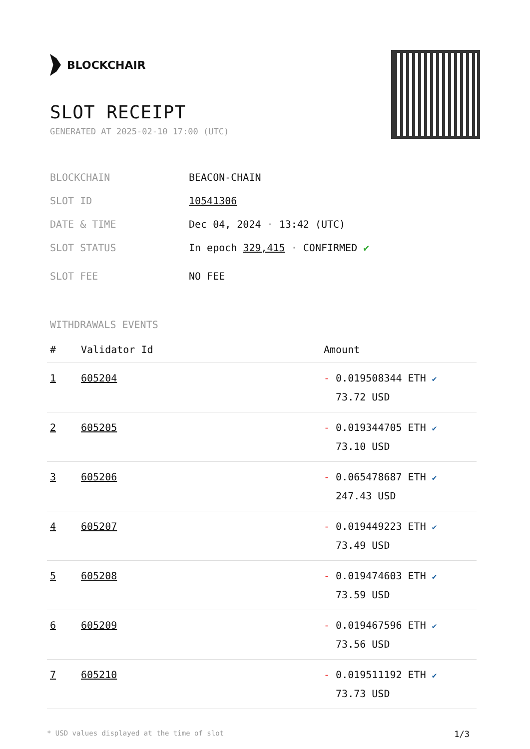BLOCKCHAIR
SLOT RECEIPT
GENERATED AT 2025-02-10 17:00 (UTC)
BLOCKCHAIN BEACON-CHAIN
SLOT ID 10541306
DATE & TIME Dec 04, 2024 · 13:42 (UTC)
SLOT STATUS In epoch 329,415 · CONFIRMED ✔
SLOT FEE NO FEE
WITHDRAWALS EVENTS
| # | Validator Id | Amount |
| --- | --- | --- |
| 1 | 605204 | - 0.019508344 ETH ✔ 73.72 USD |
| 2 | 605205 | - 0.019344705 ETH ✔ 73.10 USD |
| 3 | 605206 | - 0.065478687 ETH ✔ 247.43 USD |
| 4 | 605207 | - 0.019449223 ETH ✔ 73.49 USD |
| 5 | 605208 | - 0.019474603 ETH ✔ 73.59 USD |
| 6 | 605209 | - 0.019467596 ETH ✔ 73.56 USD |
| 7 | 605210 | - 0.019511192 ETH ✔ 73.73 USD |
* USD values displayed at the time of slot 1/3